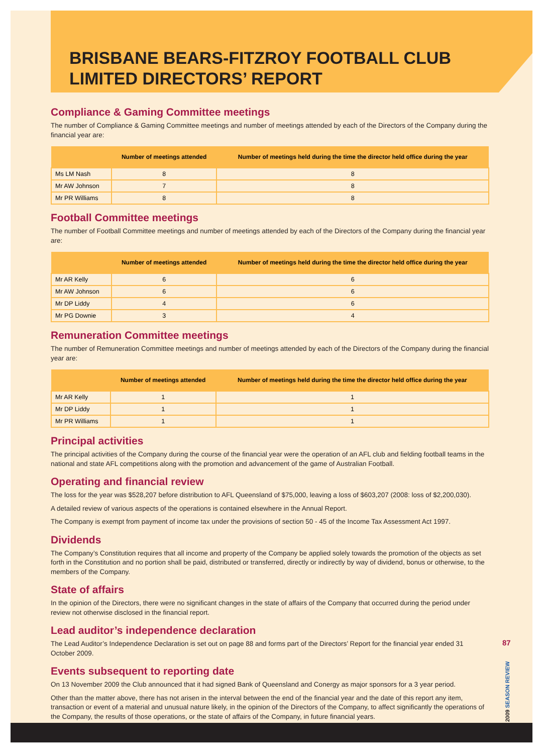BRISBANE BEARS-FITZROY FOOTBALL CLUB LIMITED DIRECTORS’ REPORT
Compliance & Gaming Committee meetings
The number of Compliance & Gaming Committee meetings and number of meetings attended by each of the Directors of the Company during the financial year are:
| | Number of meetings attended | Number of meetings held during the time the director held office during the year |
| --- | --- | --- |
| Ms LM Nash | 8 | 8 |
| Mr AW Johnson | 7 | 8 |
| Mr PR Williams | 8 | 8 |
Football Committee meetings
The number of Football Committee meetings and number of meetings attended by each of the Directors of the Company during the financial year are:
| | Number of meetings attended | Number of meetings held during the time the director held office during the year |
| --- | --- | --- |
| Mr AR Kelly | 6 | 6 |
| Mr AW Johnson | 6 | 6 |
| Mr DP Liddy | 4 | 6 |
| Mr PG Downie | 3 | 4 |
Remuneration Committee meetings
The number of Remuneration Committee meetings and number of meetings attended by each of the Directors of the Company during the financial year are:
| | Number of meetings attended | Number of meetings held during the time the director held office during the year |
| --- | --- | --- |
| Mr AR Kelly | 1 | 1 |
| Mr DP Liddy | 1 | 1 |
| Mr PR Williams | 1 | 1 |
Principal activities
The principal activities of the Company during the course of the financial year were the operation of an AFL club and fielding football teams in the national and state AFL competitions along with the promotion and advancement of the game of Australian Football.
Operating and financial review
The loss for the year was $528,207 before distribution to AFL Queensland of $75,000, leaving a loss of $603,207 (2008: loss of $2,200,030).
A detailed review of various aspects of the operations is contained elsewhere in the Annual Report.
The Company is exempt from payment of income tax under the provisions of section 50 - 45 of the Income Tax Assessment Act 1997.
Dividends
The Company’s Constitution requires that all income and property of the Company be applied solely towards the promotion of the objects as set forth in the Constitution and no portion shall be paid, distributed or transferred, directly or indirectly by way of dividend, bonus or otherwise, to the members of the Company.
State of affairs
In the opinion of the Directors, there were no significant changes in the state of affairs of the Company that occurred during the period under review not otherwise disclosed in the financial report.
Lead auditor’s independence declaration
The Lead Auditor’s Independence Declaration is set out on page 88 and forms part of the Directors’ Report for the financial year ended 31 October 2009.
Events subsequent to reporting date
On 13 November 2009 the Club announced that it had signed Bank of Queensland and Conergy as major sponsors for a 3 year period.
Other than the matter above, there has not arisen in the interval between the end of the financial year and the date of this report any item, transaction or event of a material and unusual nature likely, in the opinion of the Directors of the Company, to affect significantly the operations of the Company, the results of those operations, or the state of affairs of the Company, in future financial years.
87
2009 SEASON REVIEW